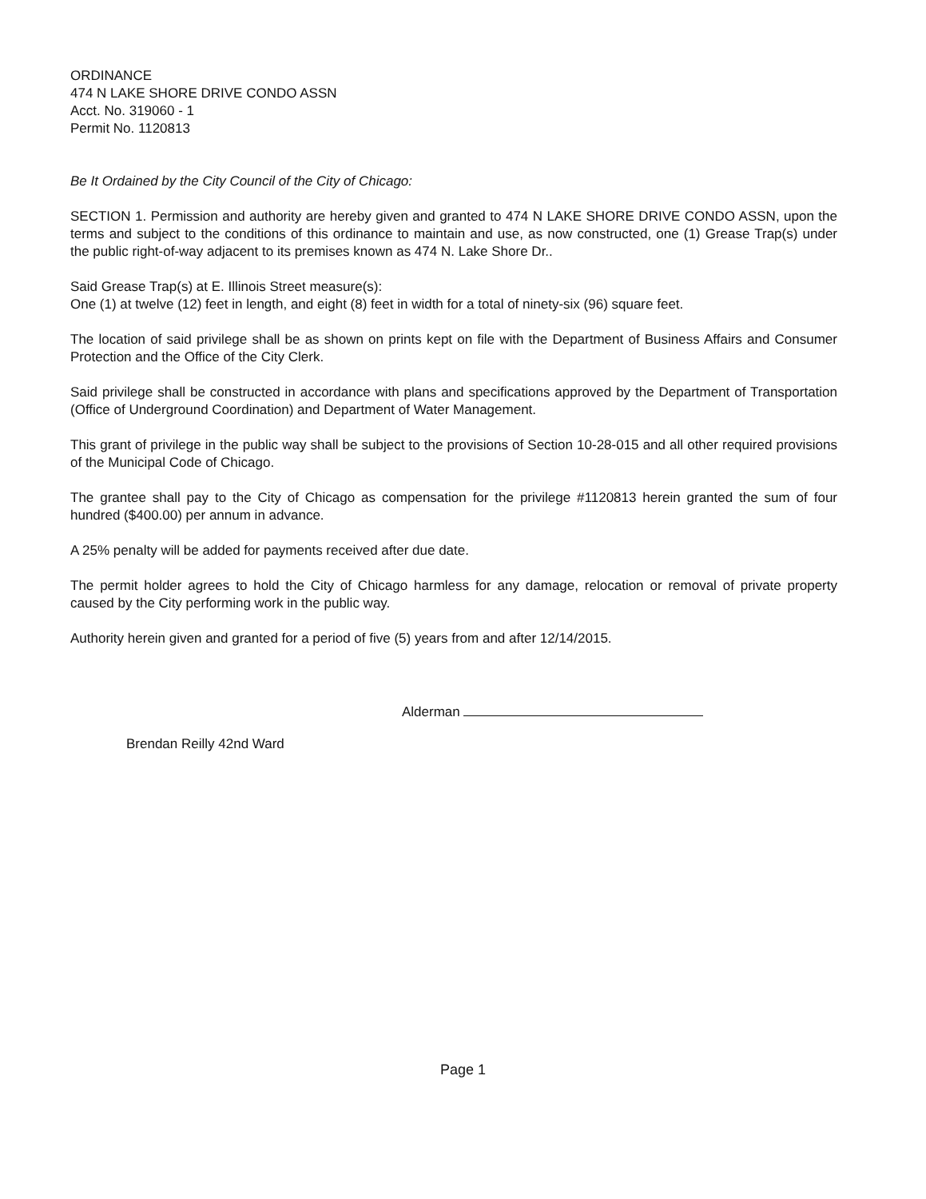ORDINANCE
474 N LAKE SHORE DRIVE CONDO ASSN
Acct. No. 319060 - 1
Permit No. 1120813
Be It Ordained by the City Council of the City of Chicago:
SECTION 1. Permission and authority are hereby given and granted to 474 N LAKE SHORE DRIVE CONDO ASSN, upon the terms and subject to the conditions of this ordinance to maintain and use, as now constructed, one (1) Grease Trap(s) under the public right-of-way adjacent to its premises known as 474 N. Lake Shore Dr..
Said Grease Trap(s) at E. Illinois Street measure(s):
One (1) at twelve (12) feet in length, and eight (8) feet in width for a total of ninety-six (96) square feet.
The location of said privilege shall be as shown on prints kept on file with the Department of Business Affairs and Consumer Protection and the Office of the City Clerk.
Said privilege shall be constructed in accordance with plans and specifications approved by the Department of Transportation (Office of Underground Coordination) and Department of Water Management.
This grant of privilege in the public way shall be subject to the provisions of Section 10-28-015 and all other required provisions of the Municipal Code of Chicago.
The grantee shall pay to the City of Chicago as compensation for the privilege #1120813 herein granted the sum of four hundred ($400.00) per annum in advance.
A 25% penalty will be added for payments received after due date.
The permit holder agrees to hold the City of Chicago harmless for any damage, relocation or removal of private property caused by the City performing work in the public way.
Authority herein given and granted for a period of five (5) years from and after 12/14/2015.
Alderman
Brendan Reilly 42nd Ward
Page 1